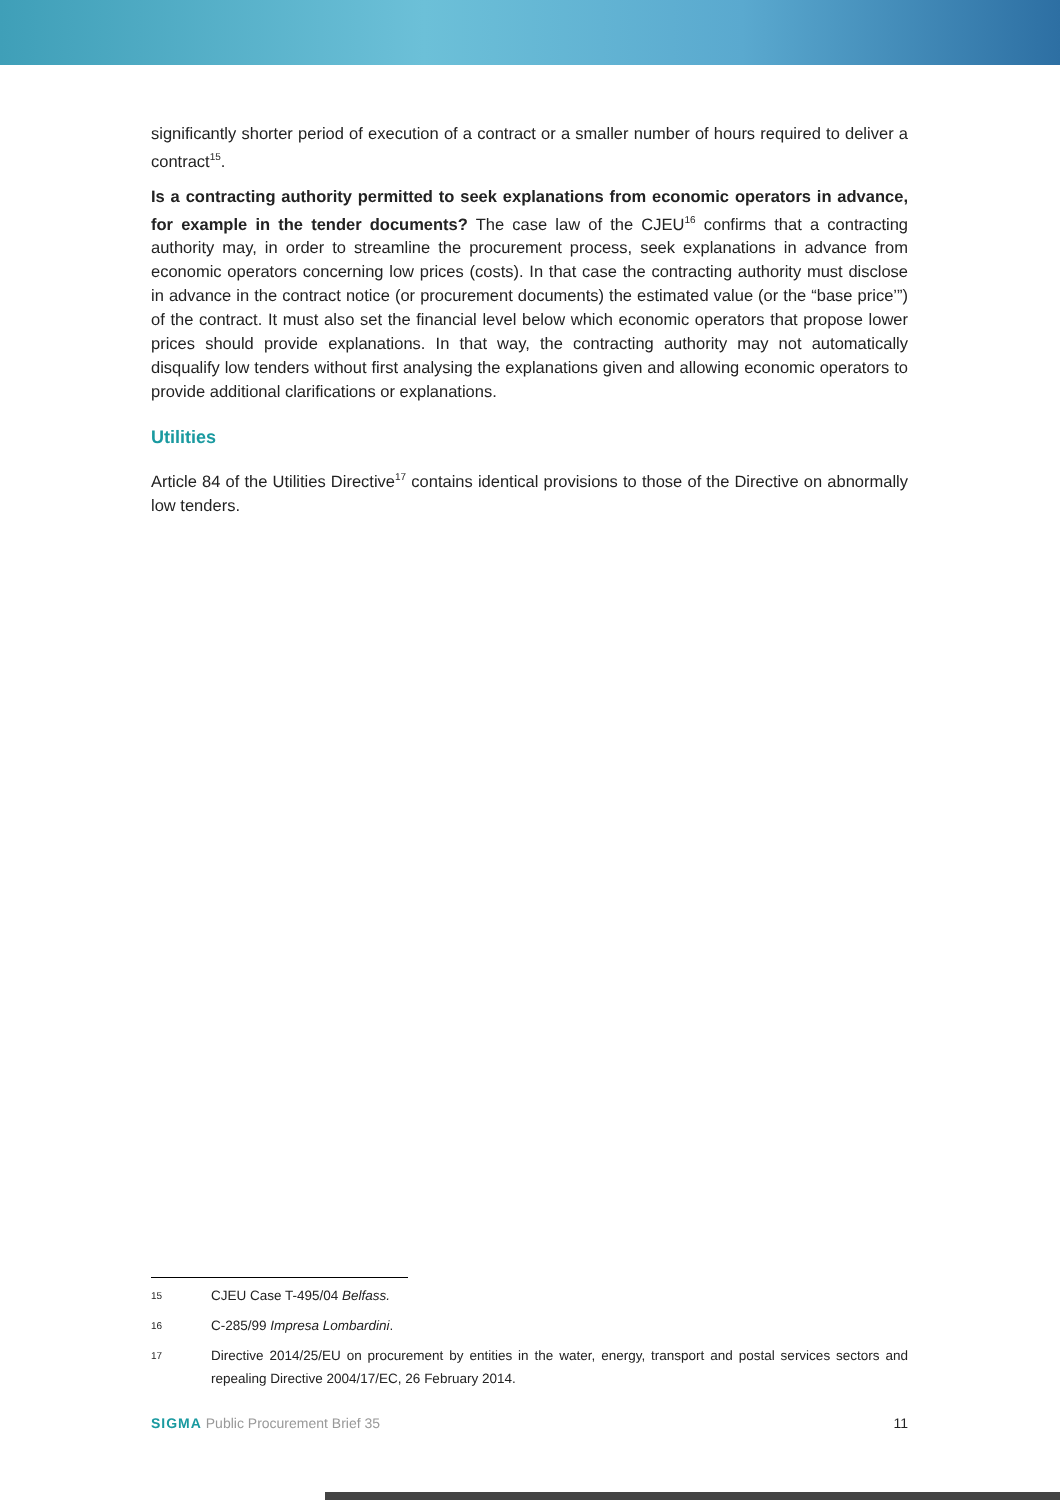significantly shorter period of execution of a contract or a smaller number of hours required to deliver a contract<sup>15</sup>.
Is a contracting authority permitted to seek explanations from economic operators in advance, for example in the tender documents? The case law of the CJEU<sup>16</sup> confirms that a contracting authority may, in order to streamline the procurement process, seek explanations in advance from economic operators concerning low prices (costs). In that case the contracting authority must disclose in advance in the contract notice (or procurement documents) the estimated value (or the “base price’”) of the contract. It must also set the financial level below which economic operators that propose lower prices should provide explanations. In that way, the contracting authority may not automatically disqualify low tenders without first analysing the explanations given and allowing economic operators to provide additional clarifications or explanations.
Utilities
Article 84 of the Utilities Directive<sup>17</sup> contains identical provisions to those of the Directive on abnormally low tenders.
15 CJEU Case T-495/04 Belfass.
16 C-285/99 Impresa Lombardini.
17 Directive 2014/25/EU on procurement by entities in the water, energy, transport and postal services sectors and repealing Directive 2004/17/EC, 26 February 2014.
SIGMA Public Procurement Brief 35 11